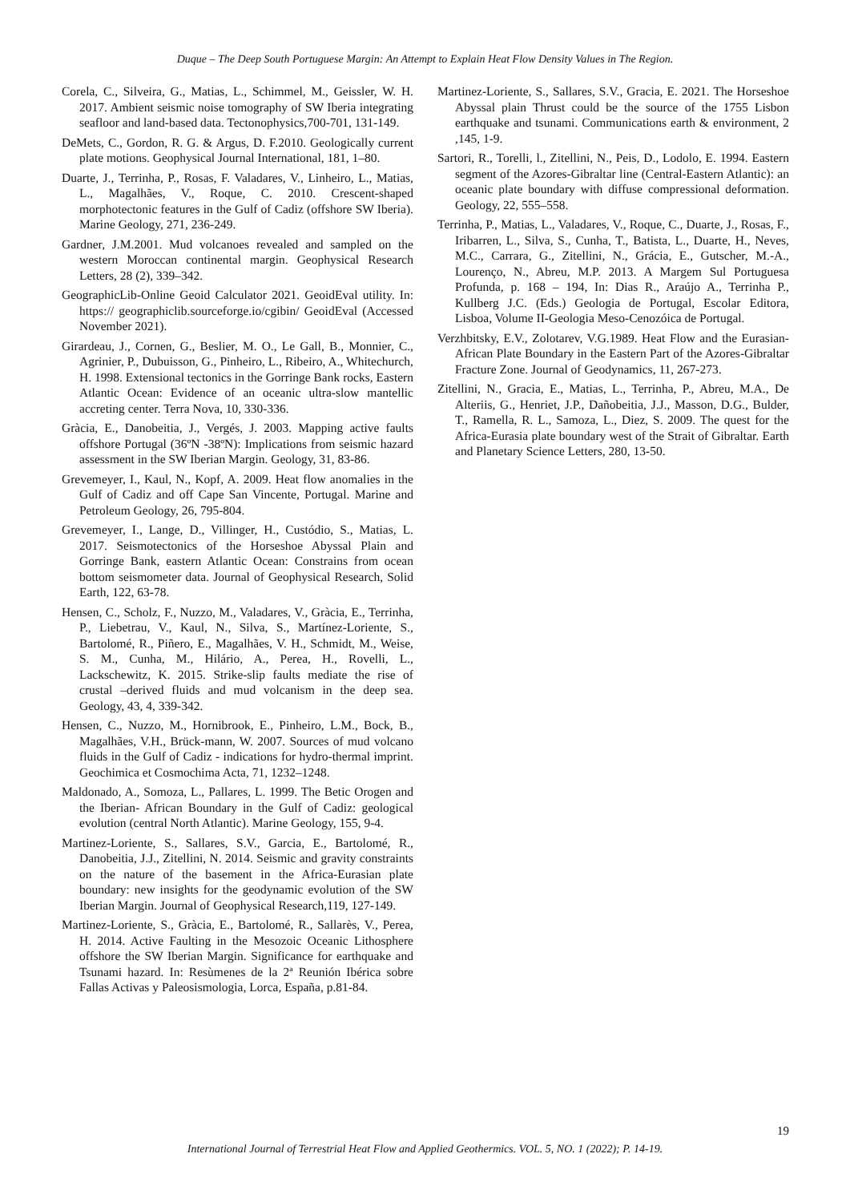Duque – The Deep South Portuguese Margin: An Attempt to Explain Heat Flow Density Values in The Region.
Corela, C., Silveira, G., Matias, L., Schimmel, M., Geissler, W. H. 2017. Ambient seismic noise tomography of SW Iberia integrating seafloor and land-based data. Tectonophysics,700-701, 131-149.
DeMets, C., Gordon, R. G. & Argus, D. F.2010. Geologically current plate motions. Geophysical Journal International, 181, 1–80.
Duarte, J., Terrinha, P., Rosas, F. Valadares, V., Linheiro, L., Matias, L., Magalhães, V., Roque, C. 2010. Crescent-shaped morphotectonic features in the Gulf of Cadiz (offshore SW Iberia). Marine Geology, 271, 236-249.
Gardner, J.M.2001. Mud volcanoes revealed and sampled on the western Moroccan continental margin. Geophysical Research Letters, 28 (2), 339–342.
GeographicLib-Online Geoid Calculator 2021. GeoidEval utility. In: https:// geographiclib.sourceforge.io/cgibin/ GeoidEval (Accessed November 2021).
Girardeau, J., Cornen, G., Beslier, M. O., Le Gall, B., Monnier, C., Agrinier, P., Dubuisson, G., Pinheiro, L., Ribeiro, A., Whitechurch, H. 1998. Extensional tectonics in the Gorringe Bank rocks, Eastern Atlantic Ocean: Evidence of an oceanic ultra-slow mantellic accreting center. Terra Nova, 10, 330-336.
Gràcia, E., Danobeitia, J., Vergés, J. 2003. Mapping active faults offshore Portugal (36ºN -38ºN): Implications from seismic hazard assessment in the SW Iberian Margin. Geology, 31, 83-86.
Grevemeyer, I., Kaul, N., Kopf, A. 2009. Heat flow anomalies in the Gulf of Cadiz and off Cape San Vincente, Portugal. Marine and Petroleum Geology, 26, 795-804.
Grevemeyer, I., Lange, D., Villinger, H., Custódio, S., Matias, L. 2017. Seismotectonics of the Horseshoe Abyssal Plain and Gorringe Bank, eastern Atlantic Ocean: Constrains from ocean bottom seismometer data. Journal of Geophysical Research, Solid Earth, 122, 63-78.
Hensen, C., Scholz, F., Nuzzo, M., Valadares, V., Gràcia, E., Terrinha, P., Liebetrau, V., Kaul, N., Silva, S., Martínez-Loriente, S., Bartolomé, R., Piñero, E., Magalhães, V. H., Schmidt, M., Weise, S. M., Cunha, M., Hilário, A., Perea, H., Rovelli, L., Lackschewitz, K. 2015. Strike-slip faults mediate the rise of crustal –derived fluids and mud volcanism in the deep sea. Geology, 43, 4, 339-342.
Hensen, C., Nuzzo, M., Hornibrook, E., Pinheiro, L.M., Bock, B., Magalhães, V.H., Brück-mann, W. 2007. Sources of mud volcano fluids in the Gulf of Cadiz - indications for hydro-thermal imprint. Geochimica et Cosmochima Acta, 71, 1232–1248.
Maldonado, A., Somoza, L., Pallares, L. 1999. The Betic Orogen and the Iberian- African Boundary in the Gulf of Cadiz: geological evolution (central North Atlantic). Marine Geology, 155, 9-4.
Martinez-Loriente, S., Sallares, S.V., Garcia, E., Bartolomé, R., Danobeitia, J.J., Zitellini, N. 2014. Seismic and gravity constraints on the nature of the basement in the Africa-Eurasian plate boundary: new insights for the geodynamic evolution of the SW Iberian Margin. Journal of Geophysical Research,119, 127-149.
Martinez-Loriente, S., Gràcia, E., Bartolomé, R., Sallarès, V., Perea, H. 2014. Active Faulting in the Mesozoic Oceanic Lithosphere offshore the SW Iberian Margin. Significance for earthquake and Tsunami hazard. In: Resùmenes de la 2ª Reunión Ibérica sobre Fallas Activas y Paleosismologia, Lorca, España, p.81-84.
Martinez-Loriente, S., Sallares, S.V., Gracia, E. 2021. The Horseshoe Abyssal plain Thrust could be the source of the 1755 Lisbon earthquake and tsunami. Communications earth & environment, 2 ,145, 1-9.
Sartori, R., Torelli, l., Zitellini, N., Peis, D., Lodolo, E. 1994. Eastern segment of the Azores-Gibraltar line (Central-Eastern Atlantic): an oceanic plate boundary with diffuse compressional deformation. Geology, 22, 555–558.
Terrinha, P., Matias, L., Valadares, V., Roque, C., Duarte, J., Rosas, F., Iribarren, L., Silva, S., Cunha, T., Batista, L., Duarte, H., Neves, M.C., Carrara, G., Zitellini, N., Grácia, E., Gutscher, M.-A., Lourenço, N., Abreu, M.P. 2013. A Margem Sul Portuguesa Profunda, p. 168 – 194, In: Dias R., Araújo A., Terrinha P., Kullberg J.C. (Eds.) Geologia de Portugal, Escolar Editora, Lisboa, Volume II-Geologia Meso-Cenozóica de Portugal.
Verzhbitsky, E.V., Zolotarev, V.G.1989. Heat Flow and the Eurasian-African Plate Boundary in the Eastern Part of the Azores-Gibraltar Fracture Zone. Journal of Geodynamics, 11, 267-273.
Zitellini, N., Gracia, E., Matias, L., Terrinha, P., Abreu, M.A., De Alteriis, G., Henriet, J.P., Dañobeitia, J.J., Masson, D.G., Bulder, T., Ramella, R. L., Samoza, L., Diez, S. 2009. The quest for the Africa-Eurasia plate boundary west of the Strait of Gibraltar. Earth and Planetary Science Letters, 280, 13-50.
19
International Journal of Terrestrial Heat Flow and Applied Geothermics. VOL. 5, NO. 1 (2022); P. 14-19.